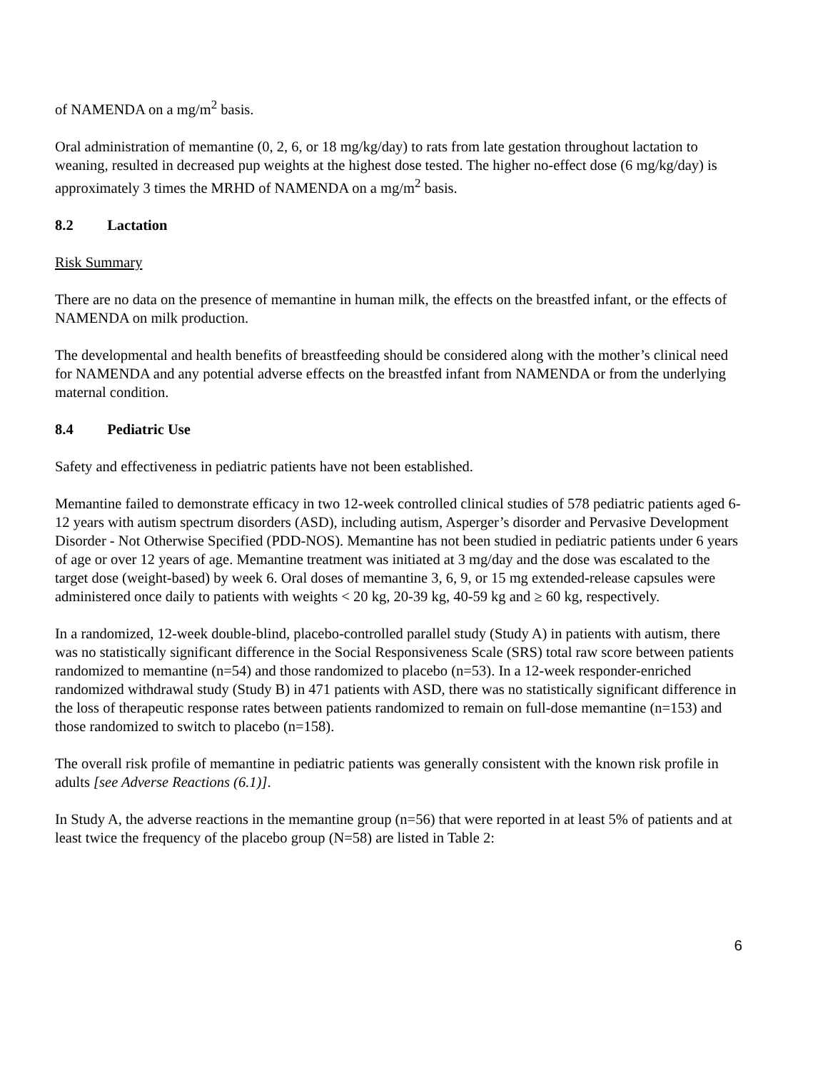of NAMENDA on a mg/m<sup>2</sup> basis.
Oral administration of memantine (0, 2, 6, or 18 mg/kg/day) to rats from late gestation throughout lactation to weaning, resulted in decreased pup weights at the highest dose tested. The higher no-effect dose (6 mg/kg/day) is approximately 3 times the MRHD of NAMENDA on a mg/m<sup>2</sup> basis.
8.2 Lactation
Risk Summary
There are no data on the presence of memantine in human milk, the effects on the breastfed infant, or the effects of NAMENDA on milk production.
The developmental and health benefits of breastfeeding should be considered along with the mother’s clinical need for NAMENDA and any potential adverse effects on the breastfed infant from NAMENDA or from the underlying maternal condition.
8.4 Pediatric Use
Safety and effectiveness in pediatric patients have not been established.
Memantine failed to demonstrate efficacy in two 12-week controlled clinical studies of 578 pediatric patients aged 6-12 years with autism spectrum disorders (ASD), including autism, Asperger’s disorder and Pervasive Development Disorder - Not Otherwise Specified (PDD-NOS). Memantine has not been studied in pediatric patients under 6 years of age or over 12 years of age. Memantine treatment was initiated at 3 mg/day and the dose was escalated to the target dose (weight-based) by week 6. Oral doses of memantine 3, 6, 9, or 15 mg extended-release capsules were administered once daily to patients with weights < 20 kg, 20-39 kg, 40-59 kg and ≥ 60 kg, respectively.
In a randomized, 12-week double-blind, placebo-controlled parallel study (Study A) in patients with autism, there was no statistically significant difference in the Social Responsiveness Scale (SRS) total raw score between patients randomized to memantine (n=54) and those randomized to placebo (n=53). In a 12-week responder-enriched randomized withdrawal study (Study B) in 471 patients with ASD, there was no statistically significant difference in the loss of therapeutic response rates between patients randomized to remain on full-dose memantine (n=153) and those randomized to switch to placebo (n=158).
The overall risk profile of memantine in pediatric patients was generally consistent with the known risk profile in adults [see Adverse Reactions (6.1)].
In Study A, the adverse reactions in the memantine group (n=56) that were reported in at least 5% of patients and at least twice the frequency of the placebo group (N=58) are listed in Table 2:
6